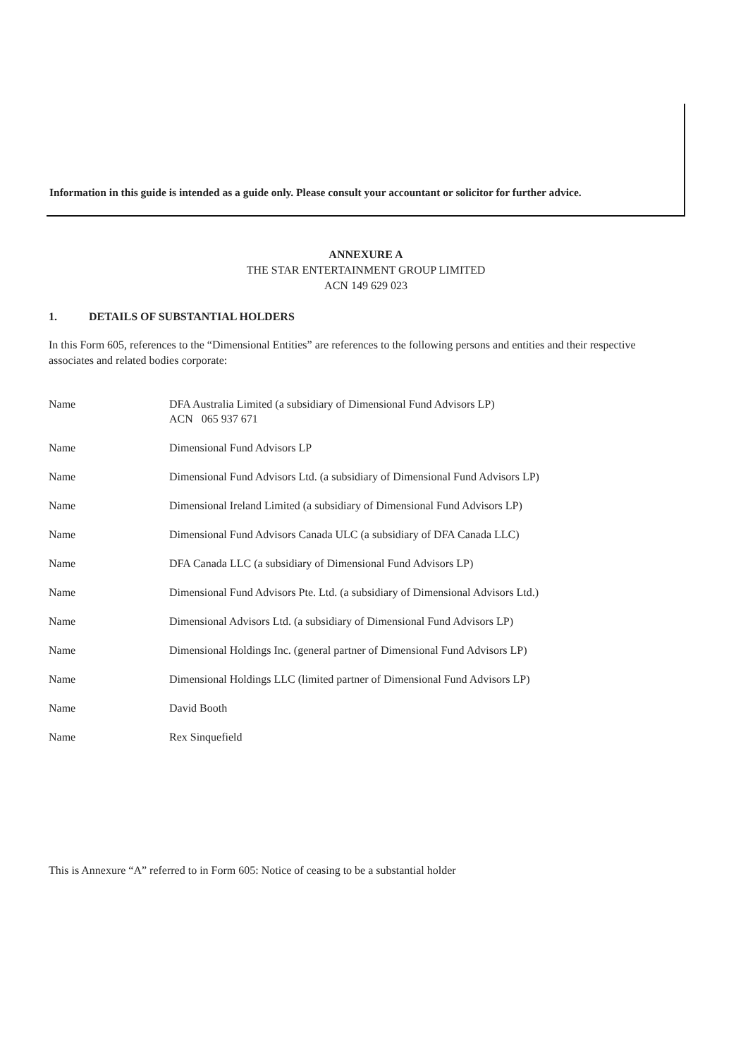Information in this guide is intended as a guide only. Please consult your accountant or solicitor for further advice.
ANNEXURE A
THE STAR ENTERTAINMENT GROUP LIMITED
ACN 149 629 023
1. DETAILS OF SUBSTANTIAL HOLDERS
In this Form 605, references to the “Dimensional Entities” are references to the following persons and entities and their respective associates and related bodies corporate:
| Name | DFA Australia Limited (a subsidiary of Dimensional Fund Advisors LP) ACN 065 937 671 |
| Name | Dimensional Fund Advisors LP |
| Name | Dimensional Fund Advisors Ltd. (a subsidiary of Dimensional Fund Advisors LP) |
| Name | Dimensional Ireland Limited (a subsidiary of Dimensional Fund Advisors LP) |
| Name | Dimensional Fund Advisors Canada ULC (a subsidiary of DFA Canada LLC) |
| Name | DFA Canada LLC (a subsidiary of Dimensional Fund Advisors LP) |
| Name | Dimensional Fund Advisors Pte. Ltd. (a subsidiary of Dimensional Advisors Ltd.) |
| Name | Dimensional Advisors Ltd. (a subsidiary of Dimensional Fund Advisors LP) |
| Name | Dimensional Holdings Inc. (general partner of Dimensional Fund Advisors LP) |
| Name | Dimensional Holdings LLC (limited partner of Dimensional Fund Advisors LP) |
| Name | David Booth |
| Name | Rex Sinquefield |
This is Annexure “A” referred to in Form 605: Notice of ceasing to be a substantial holder